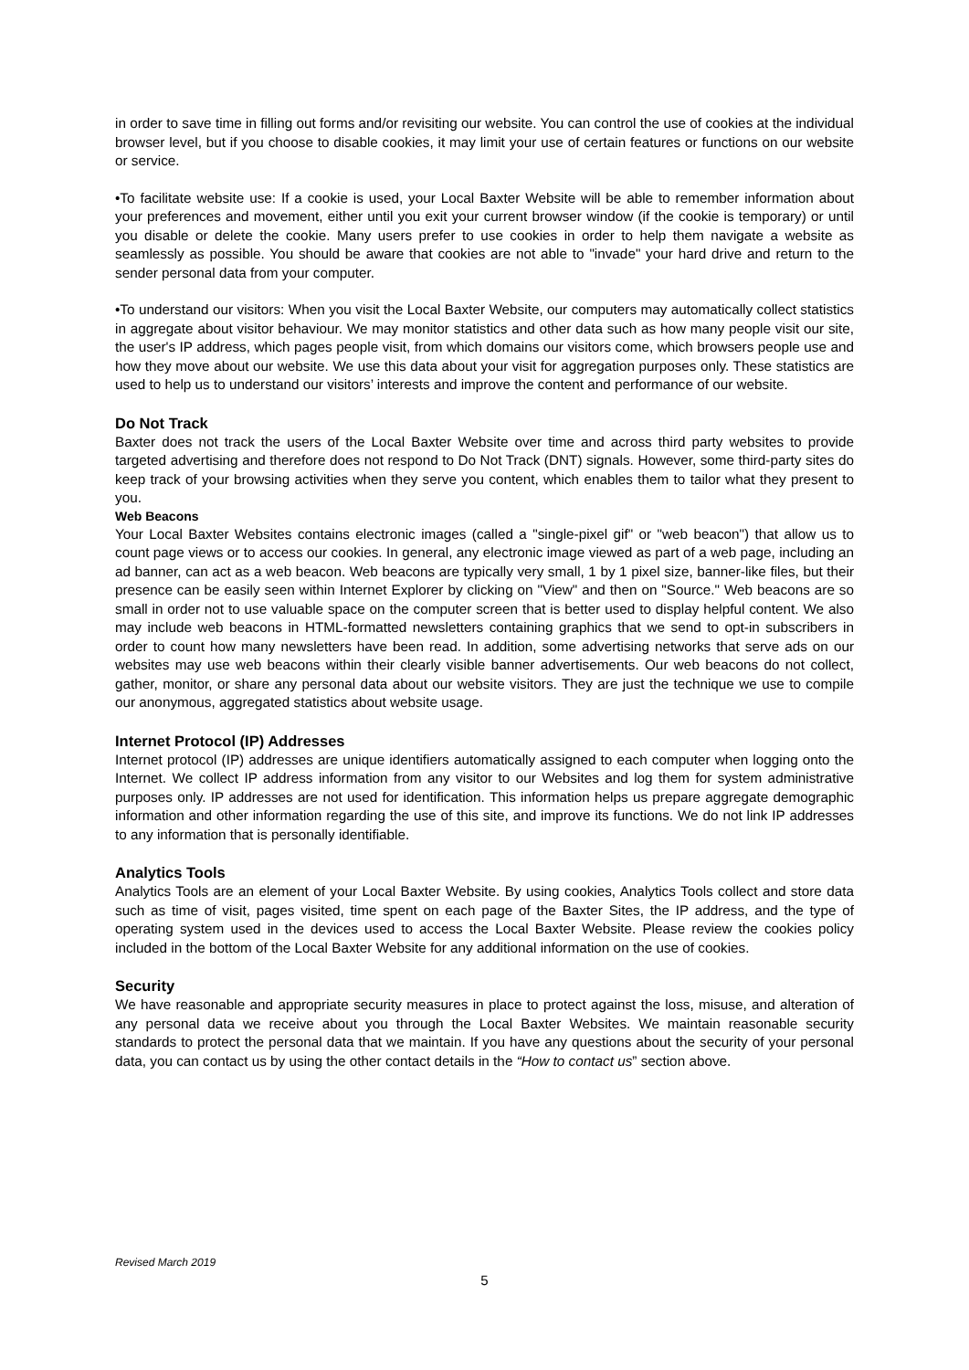in order to save time in filling out forms and/or revisiting our website. You can control the use of cookies at the individual browser level, but if you choose to disable cookies, it may limit your use of certain features or functions on our website or service.
•To facilitate website use: If a cookie is used, your Local Baxter Website will be able to remember information about your preferences and movement, either until you exit your current browser window (if the cookie is temporary) or until you disable or delete the cookie. Many users prefer to use cookies in order to help them navigate a website as seamlessly as possible. You should be aware that cookies are not able to "invade" your hard drive and return to the sender personal data from your computer.
•To understand our visitors: When you visit the Local Baxter Website, our computers may automatically collect statistics in aggregate about visitor behaviour. We may monitor statistics and other data such as how many people visit our site, the user's IP address, which pages people visit, from which domains our visitors come, which browsers people use and how they move about our website. We use this data about your visit for aggregation purposes only. These statistics are used to help us to understand our visitors’ interests and improve the content and performance of our website.
Do Not Track
Baxter does not track the users of the Local Baxter Website over time and across third party websites to provide targeted advertising and therefore does not respond to Do Not Track (DNT) signals. However, some third-party sites do keep track of your browsing activities when they serve you content, which enables them to tailor what they present to you.
Web Beacons
Your Local Baxter Websites contains electronic images (called a "single-pixel gif" or "web beacon") that allow us to count page views or to access our cookies. In general, any electronic image viewed as part of a web page, including an ad banner, can act as a web beacon. Web beacons are typically very small, 1 by 1 pixel size, banner-like files, but their presence can be easily seen within Internet Explorer by clicking on "View" and then on "Source." Web beacons are so small in order not to use valuable space on the computer screen that is better used to display helpful content. We also may include web beacons in HTML-formatted newsletters containing graphics that we send to opt-in subscribers in order to count how many newsletters have been read. In addition, some advertising networks that serve ads on our websites may use web beacons within their clearly visible banner advertisements. Our web beacons do not collect, gather, monitor, or share any personal data about our website visitors. They are just the technique we use to compile our anonymous, aggregated statistics about website usage.
Internet Protocol (IP) Addresses
Internet protocol (IP) addresses are unique identifiers automatically assigned to each computer when logging onto the Internet. We collect IP address information from any visitor to our Websites and log them for system administrative purposes only. IP addresses are not used for identification. This information helps us prepare aggregate demographic information and other information regarding the use of this site, and improve its functions. We do not link IP addresses to any information that is personally identifiable.
Analytics Tools
Analytics Tools are an element of your Local Baxter Website. By using cookies, Analytics Tools collect and store data such as time of visit, pages visited, time spent on each page of the Baxter Sites, the IP address, and the type of operating system used in the devices used to access the Local Baxter Website. Please review the cookies policy included in the bottom of the Local Baxter Website for any additional information on the use of cookies.
Security
We have reasonable and appropriate security measures in place to protect against the loss, misuse, and alteration of any personal data we receive about you through the Local Baxter Websites. We maintain reasonable security standards to protect the personal data that we maintain. If you have any questions about the security of your personal data, you can contact us by using the other contact details in the “How to contact us” section above.
Revised March 2019
5